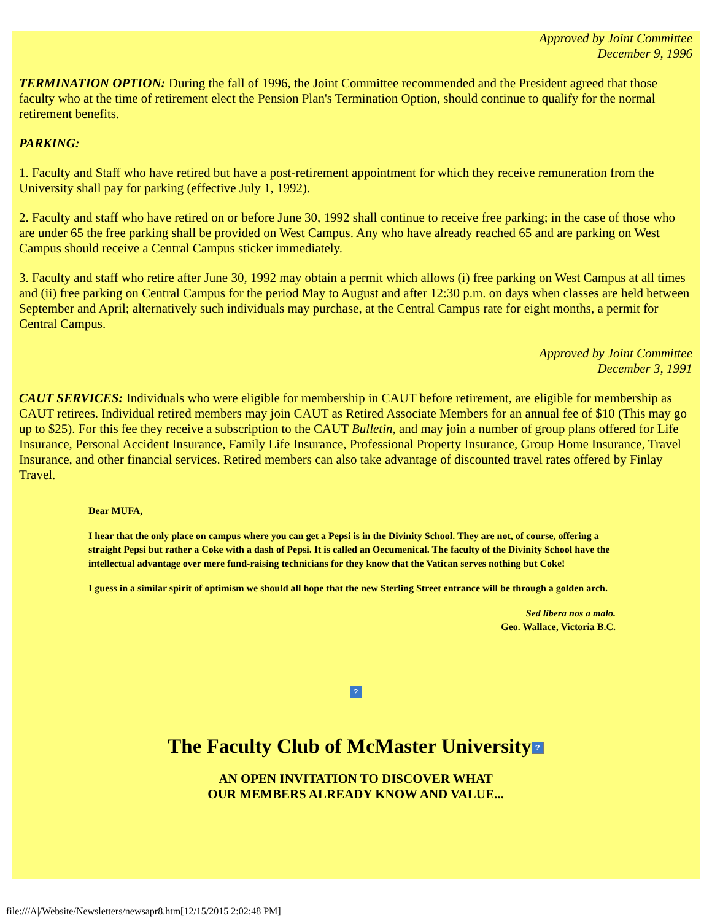Approved by Joint Committee
December 9, 1996
TERMINATION OPTION: During the fall of 1996, the Joint Committee recommended and the President agreed that those faculty who at the time of retirement elect the Pension Plan's Termination Option, should continue to qualify for the normal retirement benefits.
PARKING:
1. Faculty and Staff who have retired but have a post-retirement appointment for which they receive remuneration from the University shall pay for parking (effective July 1, 1992).
2. Faculty and staff who have retired on or before June 30, 1992 shall continue to receive free parking; in the case of those who are under 65 the free parking shall be provided on West Campus. Any who have already reached 65 and are parking on West Campus should receive a Central Campus sticker immediately.
3. Faculty and staff who retire after June 30, 1992 may obtain a permit which allows (i) free parking on West Campus at all times and (ii) free parking on Central Campus for the period May to August and after 12:30 p.m. on days when classes are held between September and April; alternatively such individuals may purchase, at the Central Campus rate for eight months, a permit for Central Campus.
Approved by Joint Committee
December 3, 1991
CAUT SERVICES: Individuals who were eligible for membership in CAUT before retirement, are eligible for membership as CAUT retirees. Individual retired members may join CAUT as Retired Associate Members for an annual fee of $10 (This may go up to $25). For this fee they receive a subscription to the CAUT Bulletin, and may join a number of group plans offered for Life Insurance, Personal Accident Insurance, Family Life Insurance, Professional Property Insurance, Group Home Insurance, Travel Insurance, and other financial services. Retired members can also take advantage of discounted travel rates offered by Finlay Travel.
Dear MUFA,
I hear that the only place on campus where you can get a Pepsi is in the Divinity School. They are not, of course, offering a straight Pepsi but rather a Coke with a dash of Pepsi. It is called an Oecumenical. The faculty of the Divinity School have the intellectual advantage over mere fund-raising technicians for they know that the Vatican serves nothing but Coke!
I guess in a similar spirit of optimism we should all hope that the new Sterling Street entrance will be through a golden arch.
Sed libera nos a malo.
Geo. Wallace, Victoria B.C.
?
The Faculty Club of McMaster University?
AN OPEN INVITATION TO DISCOVER WHAT
OUR MEMBERS ALREADY KNOW AND VALUE...
file:///A|/Website/Newsletters/newsapr8.htm[12/15/2015 2:02:48 PM]